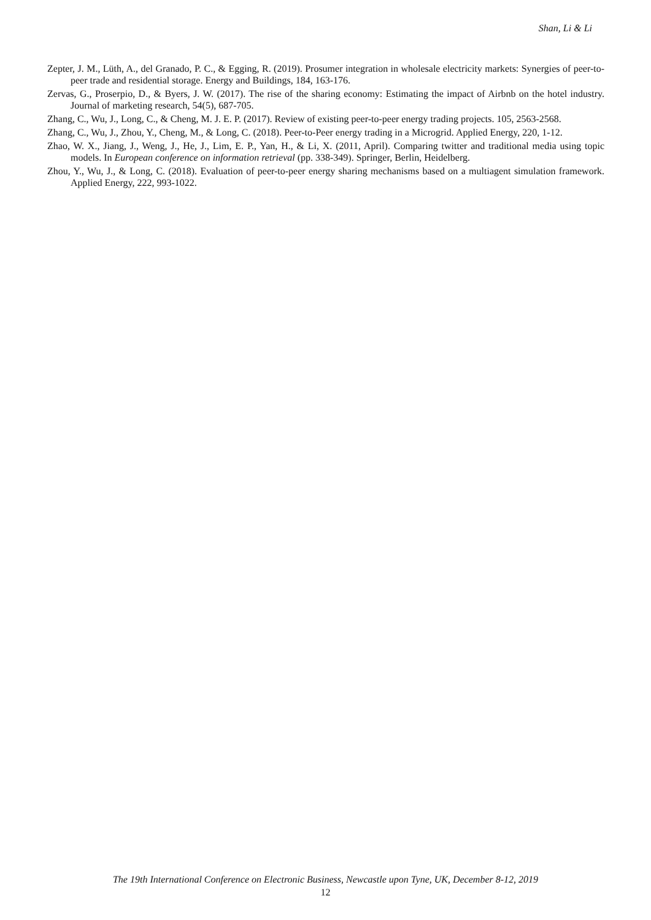Shan, Li & Li
Zepter, J. M., Lüth, A., del Granado, P. C., & Egging, R. (2019). Prosumer integration in wholesale electricity markets: Synergies of peer-to-peer trade and residential storage. Energy and Buildings, 184, 163-176.
Zervas, G., Proserpio, D., & Byers, J. W. (2017). The rise of the sharing economy: Estimating the impact of Airbnb on the hotel industry. Journal of marketing research, 54(5), 687-705.
Zhang, C., Wu, J., Long, C., & Cheng, M. J. E. P. (2017). Review of existing peer-to-peer energy trading projects. 105, 2563-2568.
Zhang, C., Wu, J., Zhou, Y., Cheng, M., & Long, C. (2018). Peer-to-Peer energy trading in a Microgrid. Applied Energy, 220, 1-12.
Zhao, W. X., Jiang, J., Weng, J., He, J., Lim, E. P., Yan, H., & Li, X. (2011, April). Comparing twitter and traditional media using topic models. In European conference on information retrieval (pp. 338-349). Springer, Berlin, Heidelberg.
Zhou, Y., Wu, J., & Long, C. (2018). Evaluation of peer-to-peer energy sharing mechanisms based on a multiagent simulation framework. Applied Energy, 222, 993-1022.
The 19th International Conference on Electronic Business, Newcastle upon Tyne, UK, December 8-12, 2019
12